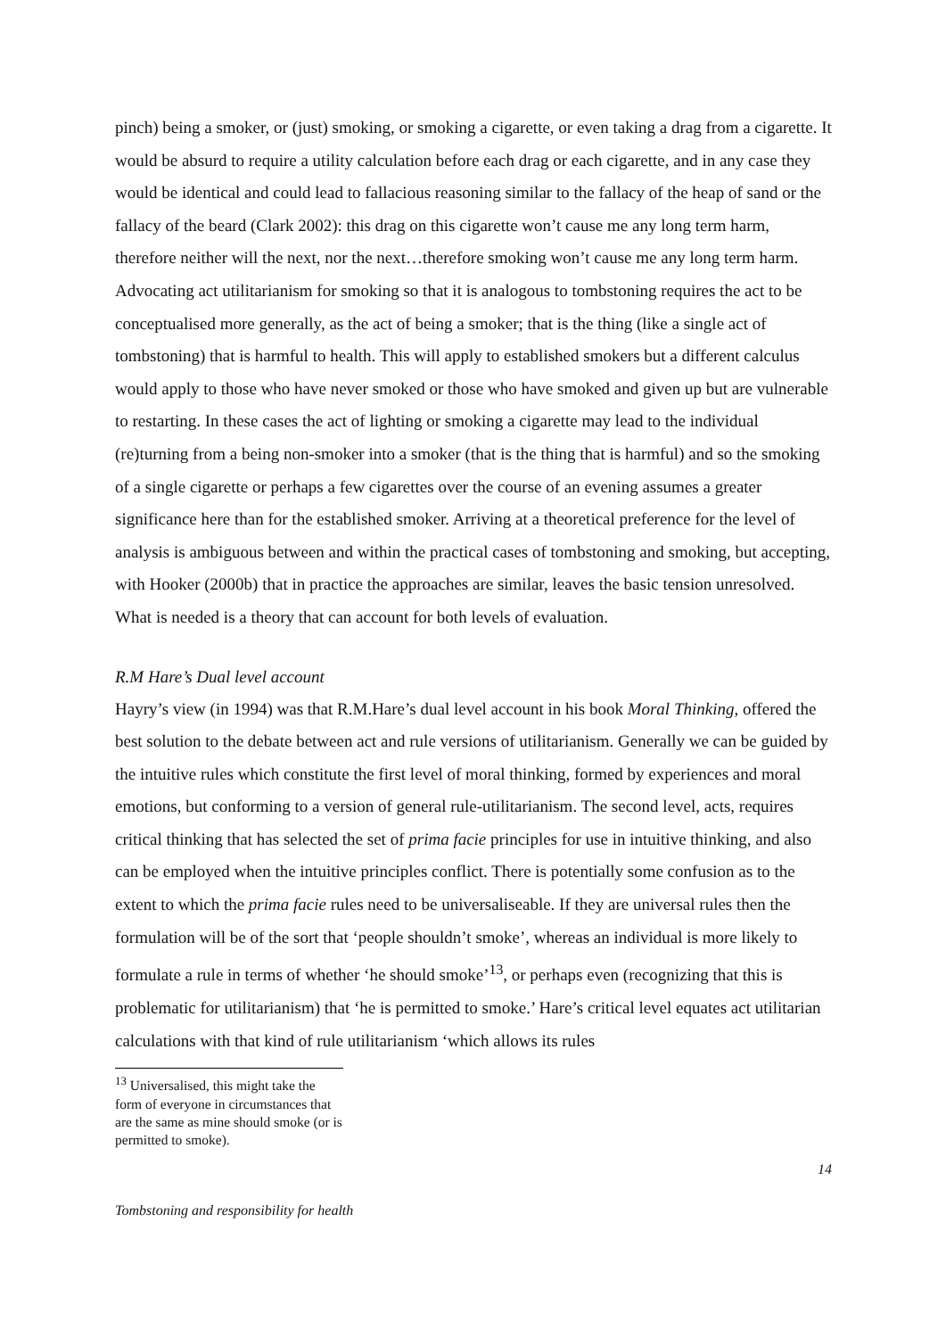pinch) being a smoker, or (just) smoking, or smoking a cigarette, or even taking a drag from a cigarette. It would be absurd to require a utility calculation before each drag or each cigarette, and in any case they would be identical and could lead to fallacious reasoning similar to the fallacy of the heap of sand or the fallacy of the beard (Clark 2002): this drag on this cigarette won’t cause me any long term harm, therefore neither will the next, nor the next…therefore smoking won’t cause me any long term harm. Advocating act utilitarianism for smoking so that it is analogous to tombstoning requires the act to be conceptualised more generally, as the act of being a smoker; that is the thing (like a single act of tombstoning) that is harmful to health. This will apply to established smokers but a different calculus would apply to those who have never smoked or those who have smoked and given up but are vulnerable to restarting. In these cases the act of lighting or smoking a cigarette may lead to the individual (re)turning from a being non-smoker into a smoker (that is the thing that is harmful) and so the smoking of a single cigarette or perhaps a few cigarettes over the course of an evening assumes a greater significance here than for the established smoker. Arriving at a theoretical preference for the level of analysis is ambiguous between and within the practical cases of tombstoning and smoking, but accepting, with Hooker (2000b) that in practice the approaches are similar, leaves the basic tension unresolved. What is needed is a theory that can account for both levels of evaluation.
R.M Hare’s Dual level account
Hayry’s view (in 1994) was that R.M.Hare’s dual level account in his book Moral Thinking, offered the best solution to the debate between act and rule versions of utilitarianism. Generally we can be guided by the intuitive rules which constitute the first level of moral thinking, formed by experiences and moral emotions, but conforming to a version of general rule-utilitarianism. The second level, acts, requires critical thinking that has selected the set of prima facie principles for use in intuitive thinking, and also can be employed when the intuitive principles conflict. There is potentially some confusion as to the extent to which the prima facie rules need to be universaliseable. If they are universal rules then the formulation will be of the sort that ‘people shouldn’t smoke’, whereas an individual is more likely to formulate a rule in terms of whether ‘he should smoke’<sup>13</sup>, or perhaps even (recognizing that this is problematic for utilitarianism) that ‘he is permitted to smoke.’ Hare’s critical level equates act utilitarian calculations with that kind of rule utilitarianism ‘which allows its rules
<sup>13</sup> Universalised, this might take the form of everyone in circumstances that are the same as mine should smoke (or is permitted to smoke).
14
Tombstoning and responsibility for health